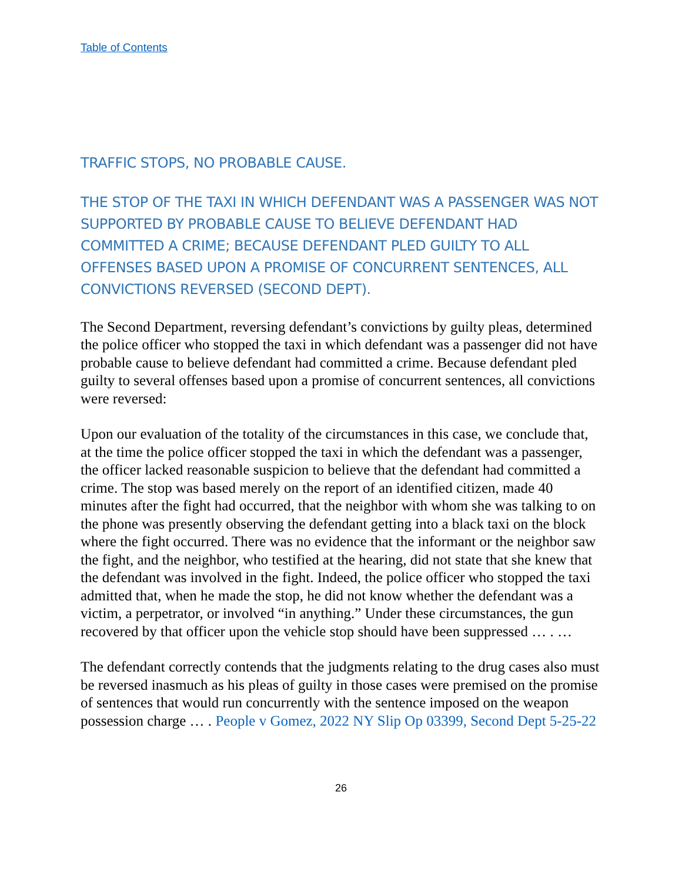Table of Contents
TRAFFIC STOPS, NO PROBABLE CAUSE.
THE STOP OF THE TAXI IN WHICH DEFENDANT WAS A PASSENGER WAS NOT SUPPORTED BY PROBABLE CAUSE TO BELIEVE DEFENDANT HAD COMMITTED A CRIME; BECAUSE DEFENDANT PLED GUILTY TO ALL OFFENSES BASED UPON A PROMISE OF CONCURRENT SENTENCES, ALL CONVICTIONS REVERSED (SECOND DEPT).
The Second Department, reversing defendant’s convictions by guilty pleas, determined the police officer who stopped the taxi in which defendant was a passenger did not have probable cause to believe defendant had committed a crime. Because defendant pled guilty to several offenses based upon a promise of concurrent sentences, all convictions were reversed:
Upon our evaluation of the totality of the circumstances in this case, we conclude that, at the time the police officer stopped the taxi in which the defendant was a passenger, the officer lacked reasonable suspicion to believe that the defendant had committed a crime. The stop was based merely on the report of an identified citizen, made 40 minutes after the fight had occurred, that the neighbor with whom she was talking to on the phone was presently observing the defendant getting into a black taxi on the block where the fight occurred. There was no evidence that the informant or the neighbor saw the fight, and the neighbor, who testified at the hearing, did not state that she knew that the defendant was involved in the fight. Indeed, the police officer who stopped the taxi admitted that, when he made the stop, he did not know whether the defendant was a victim, a perpetrator, or involved “in anything.” Under these circumstances, the gun recovered by that officer upon the vehicle stop should have been suppressed … . …
The defendant correctly contends that the judgments relating to the drug cases also must be reversed inasmuch as his pleas of guilty in those cases were premised on the promise of sentences that would run concurrently with the sentence imposed on the weapon possession charge … . People v Gomez, 2022 NY Slip Op 03399, Second Dept 5-25-22
26